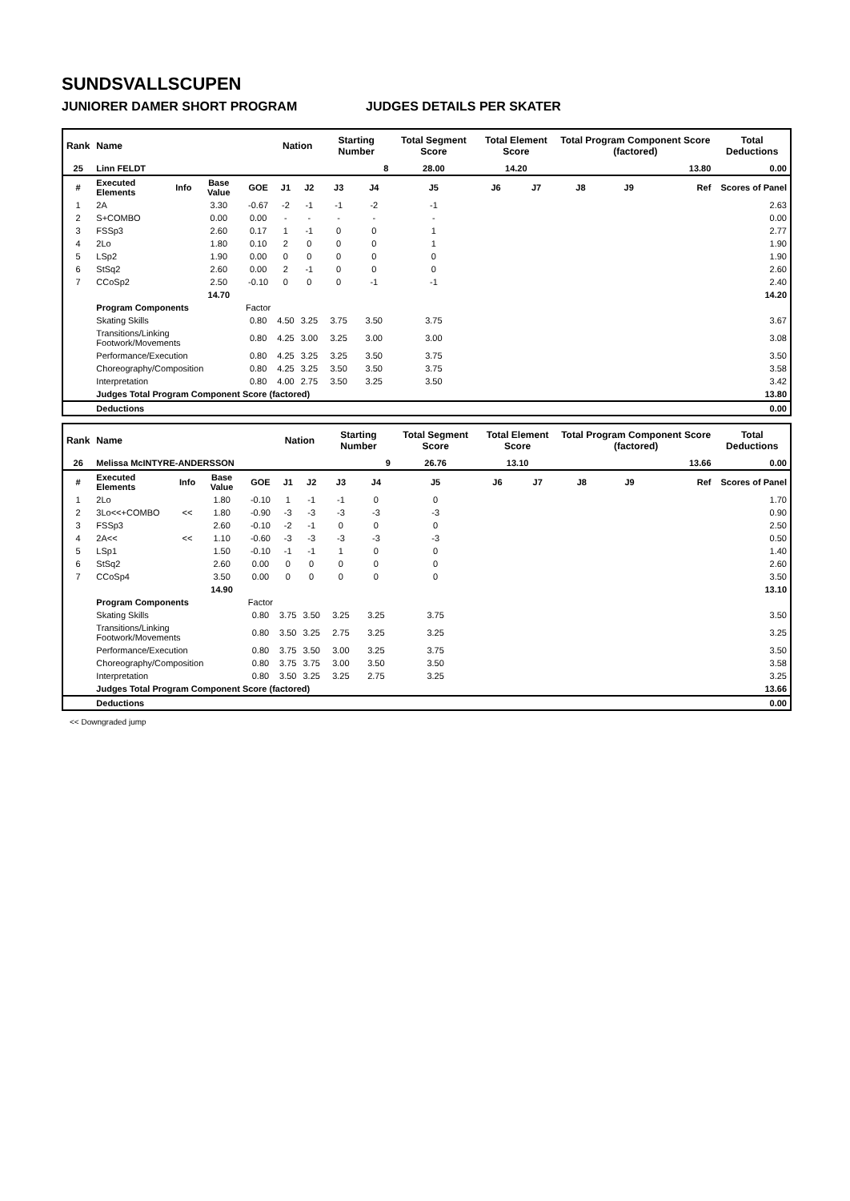SUNDSVALLSCUPEN
JUNIORER DAMER SHORT PROGRAM JUDGES DETAILS PER SKATER
| Rank | Name | | | | Nation | | Starting Number | | Total Segment Score | Total Element Score | | Total Program Component Score (factored) | | | Total Deductions |
| --- | --- | --- | --- | --- | --- | --- | --- | --- | --- | --- | --- | --- | --- | --- | --- |
| 25 | Linn FELDT | | | | | | 8 | | 28.00 | 14.20 | | 13.80 | | | 0.00 |
| # | Executed Elements | Info | Base Value | GOE | J1 | J2 | J3 | J4 | J5 | J6 | J7 | J8 | J9 | Ref | Scores of Panel |
| 1 | 2A | | 3.30 | -0.67 | -2 | -1 | -1 | -2 | -1 | | | | | | 2.63 |
| 2 | S+COMBO | | 0.00 | 0.00 | - | - | - | - | - | | | | | | 0.00 |
| 3 | FSSp3 | | 2.60 | 0.17 | 1 | -1 | 0 | 0 | 1 | | | | | | 2.77 |
| 4 | 2Lo | | 1.80 | 0.10 | 2 | 0 | 0 | 0 | 1 | | | | | | 1.90 |
| 5 | LSp2 | | 1.90 | 0.00 | 0 | 0 | 0 | 0 | 0 | | | | | | 1.90 |
| 6 | StSq2 | | 2.60 | 0.00 | 2 | -1 | 0 | 0 | 0 | | | | | | 2.60 |
| 7 | CCoSp2 | | 2.50 | -0.10 | 0 | 0 | 0 | -1 | -1 | | | | | | 2.40 |
| | | | 14.70 | | | | | | | | | | | | 14.20 |
| | Program Components | | | Factor | | | | | | | | | | | |
| | Skating Skills | | | 0.80 | 4.50 | 3.25 | 3.75 | 3.50 | 3.75 | | | | | | 3.67 |
| | Transitions/Linking Footwork/Movements | | | 0.80 | 4.25 | 3.00 | 3.25 | 3.00 | 3.00 | | | | | | 3.08 |
| | Performance/Execution | | | 0.80 | 4.25 | 3.25 | 3.25 | 3.50 | 3.75 | | | | | | 3.50 |
| | Choreography/Composition | | | 0.80 | 4.25 | 3.25 | 3.50 | 3.50 | 3.75 | | | | | | 3.58 |
| | Interpretation | | | 0.80 | 4.00 | 2.75 | 3.50 | 3.25 | 3.50 | | | | | | 3.42 |
| | Judges Total Program Component Score (factored) | | | | | | | | | | | | | | 13.80 |
| | Deductions | | | | | | | | | | | | | | 0.00 |
| Rank | Name | | | | Nation | | Starting Number | | Total Segment Score | Total Element Score | | Total Program Component Score (factored) | | | Total Deductions |
| --- | --- | --- | --- | --- | --- | --- | --- | --- | --- | --- | --- | --- | --- | --- | --- |
| 26 | Melissa McINTYRE-ANDERSSON | | | | | | 9 | | 26.76 | 13.10 | | 13.66 | | | 0.00 |
| # | Executed Elements | Info | Base Value | GOE | J1 | J2 | J3 | J4 | J5 | J6 | J7 | J8 | J9 | Ref | Scores of Panel |
| 1 | 2Lo | | 1.80 | -0.10 | 1 | -1 | -1 | 0 | 0 | | | | | | 1.70 |
| 2 | 3Lo<<+COMBO | << | 1.80 | -0.90 | -3 | -3 | -3 | -3 | -3 | | | | | | 0.90 |
| 3 | FSSp3 | | 2.60 | -0.10 | -2 | -1 | 0 | 0 | 0 | | | | | | 2.50 |
| 4 | 2A<< | << | 1.10 | -0.60 | -3 | -3 | -3 | -3 | -3 | | | | | | 0.50 |
| 5 | LSp1 | | 1.50 | -0.10 | -1 | -1 | 1 | 0 | 0 | | | | | | 1.40 |
| 6 | StSq2 | | 2.60 | 0.00 | 0 | 0 | 0 | 0 | 0 | | | | | | 2.60 |
| 7 | CCoSp4 | | 3.50 | 0.00 | 0 | 0 | 0 | 0 | 0 | | | | | | 3.50 |
| | | | 14.90 | | | | | | | | | | | | 13.10 |
| | Program Components | | | Factor | | | | | | | | | | | |
| | Skating Skills | | | 0.80 | 3.75 | 3.50 | 3.25 | 3.25 | 3.75 | | | | | | 3.50 |
| | Transitions/Linking Footwork/Movements | | | 0.80 | 3.50 | 3.25 | 2.75 | 3.25 | 3.25 | | | | | | 3.25 |
| | Performance/Execution | | | 0.80 | 3.75 | 3.50 | 3.00 | 3.25 | 3.75 | | | | | | 3.50 |
| | Choreography/Composition | | | 0.80 | 3.75 | 3.75 | 3.00 | 3.50 | 3.50 | | | | | | 3.58 |
| | Interpretation | | | 0.80 | 3.50 | 3.25 | 3.25 | 2.75 | 3.25 | | | | | | 3.25 |
| | Judges Total Program Component Score (factored) | | | | | | | | | | | | | | 13.66 |
| | Deductions | | | | | | | | | | | | | | 0.00 |
<< Downgraded jump